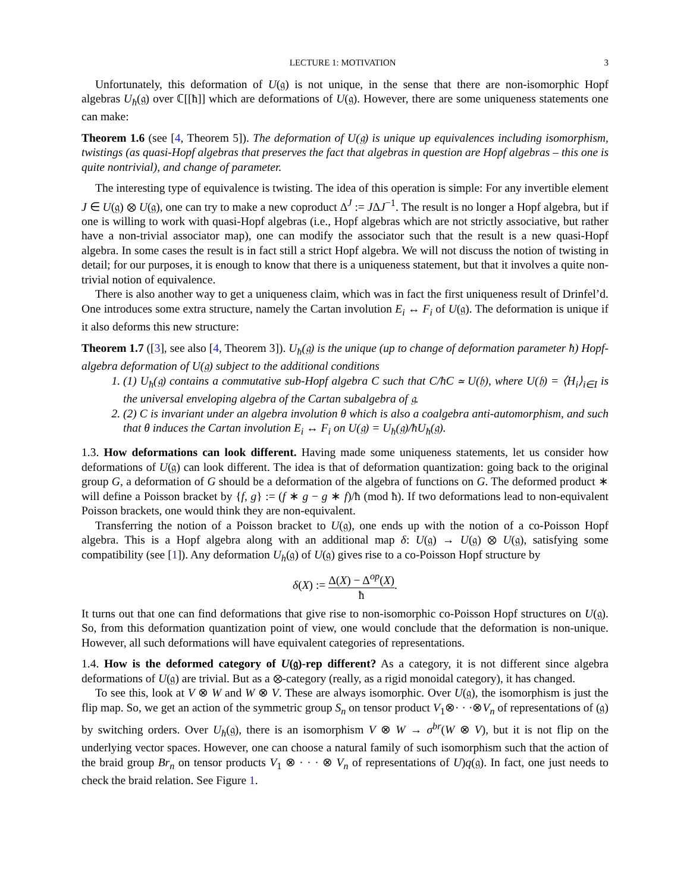LECTURE 1: MOTIVATION 3
Unfortunately, this deformation of U(𝔤) is not unique, in the sense that there are non-isomorphic Hopf algebras U<sub>ħ</sub>(𝔤) over ℂ[[ħ]] which are deformations of U(𝔤). However, there are some uniqueness statements one can make:
Theorem 1.6 (see [4, Theorem 5]). The deformation of U(𝔤) is unique up equivalences including isomorphism, twistings (as quasi-Hopf algebras that preserves the fact that algebras in question are Hopf algebras – this one is quite nontrivial), and change of parameter.
The interesting type of equivalence is twisting. The idea of this operation is simple: For any invertible element J ∈ U(𝔤) ⊗ U(𝔤), one can try to make a new coproduct Δ<sup>J</sup> := JΔJ<sup>−1</sup>. The result is no longer a Hopf algebra, but if one is willing to work with quasi-Hopf algebras (i.e., Hopf algebras which are not strictly associative, but rather have a non-trivial associator map), one can modify the associator such that the result is a new quasi-Hopf algebra. In some cases the result is in fact still a strict Hopf algebra. We will not discuss the notion of twisting in detail; for our purposes, it is enough to know that there is a uniqueness statement, but that it involves a quite non-trivial notion of equivalence.
There is also another way to get a uniqueness claim, which was in fact the first uniqueness result of Drinfel’d. One introduces some extra structure, namely the Cartan involution E<sub>i</sub> ↔ F<sub>i</sub> of U(𝔤). The deformation is unique if it also deforms this new structure:
Theorem 1.7 ([3], see also [4, Theorem 3]). U<sub>ħ</sub>(𝔤) is the unique (up to change of deformation parameter ħ) Hopf-algebra deformation of U(𝔤) subject to the additional conditions
1. (1) U<sub>ħ</sub>(𝔤) contains a commutative sub-Hopf algebra C such that C/ħC ≃ U(𝔥), where U(𝔥) = ⟨H<sub>i</sub>⟩<sub>i∈I</sub> is the universal enveloping algebra of the Cartan subalgebra of 𝔤.
2. (2) C is invariant under an algebra involution θ which is also a coalgebra anti-automorphism, and such that θ induces the Cartan involution E<sub>i</sub> ↔ F<sub>i</sub> on U(𝔤) = U<sub>ħ</sub>(𝔤)/ħU<sub>ħ</sub>(𝔤).
1.3. How deformations can look different. Having made some uniqueness statements, let us consider how deformations of U(𝔤) can look different. The idea is that of deformation quantization: going back to the original group G, a deformation of G should be a deformation of the algebra of functions on G. The deformed product ∗ will define a Poisson bracket by {f, g} := (f ∗ g − g ∗ f)/ħ (mod ħ). If two deformations lead to non-equivalent Poisson brackets, one would think they are non-equivalent.
Transferring the notion of a Poisson bracket to U(𝔤), one ends up with the notion of a co-Poisson Hopf algebra. This is a Hopf algebra along with an additional map δ: U(𝔤) → U(𝔤) ⊗ U(𝔤), satisfying some compatibility (see [1]). Any deformation U<sub>h</sub>(𝔤) of U(𝔤) gives rise to a co-Poisson Hopf structure by
δ(X) := Δ(X) − Δ<sup>op</sup>(X) ħ.
It turns out that one can find deformations that give rise to non-isomorphic co-Poisson Hopf structures on U(𝔤). So, from this deformation quantization point of view, one would conclude that the deformation is non-unique. However, all such deformations will have equivalent categories of representations.
1.4. How is the deformed category of U(𝔤)-rep different? As a category, it is not different since algebra deformations of U(𝔤) are trivial. But as a ⊗-category (really, as a rigid monoidal category), it has changed.
To see this, look at V ⊗ W and W ⊗ V. These are always isomorphic. Over U(𝔤), the isomorphism is just the flip map. So, we get an action of the symmetric group S<sub>n</sub> on tensor product V<sub>1</sub>⊗· · ·⊗V<sub>n</sub> of representations of (𝔤) by switching orders. Over U<sub>ħ</sub>(𝔤), there is an isomorphism V ⊗ W → σ<sup>br</sup>(W ⊗ V), but it is not flip on the underlying vector spaces. However, one can choose a natural family of such isomorphism such that the action of the braid group Br<sub>n</sub> on tensor products V<sub>1</sub> ⊗ · · · ⊗ V<sub>n</sub> of representations of U)q(𝔤). In fact, one just needs to check the braid relation. See Figure 1.